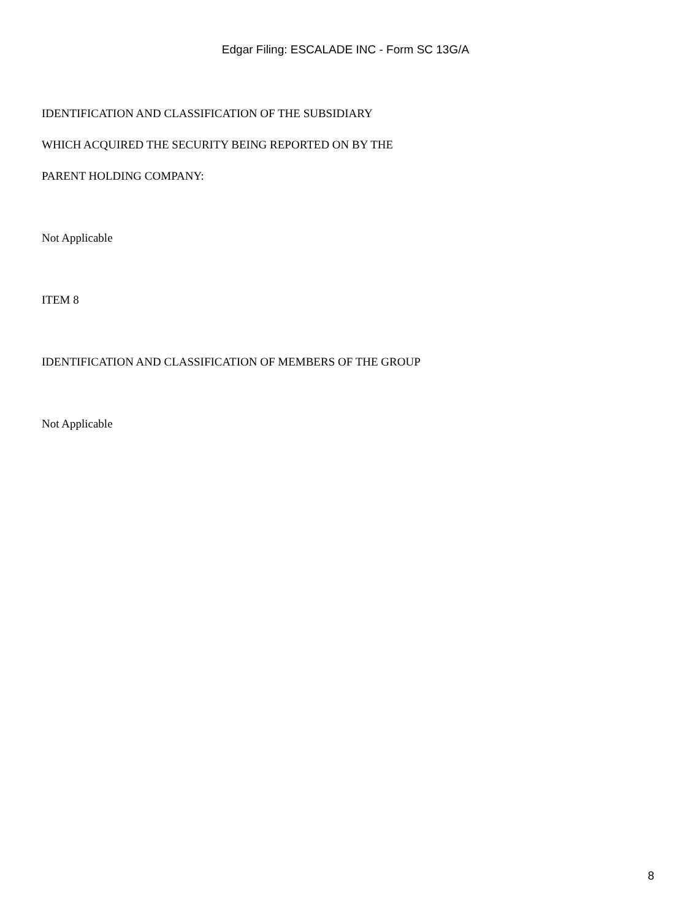Edgar Filing: ESCALADE INC - Form SC 13G/A
IDENTIFICATION AND CLASSIFICATION OF THE SUBSIDIARY
WHICH ACQUIRED THE SECURITY BEING REPORTED ON BY THE
PARENT HOLDING COMPANY:
Not Applicable
ITEM 8
IDENTIFICATION AND CLASSIFICATION OF MEMBERS OF THE GROUP
Not Applicable
8